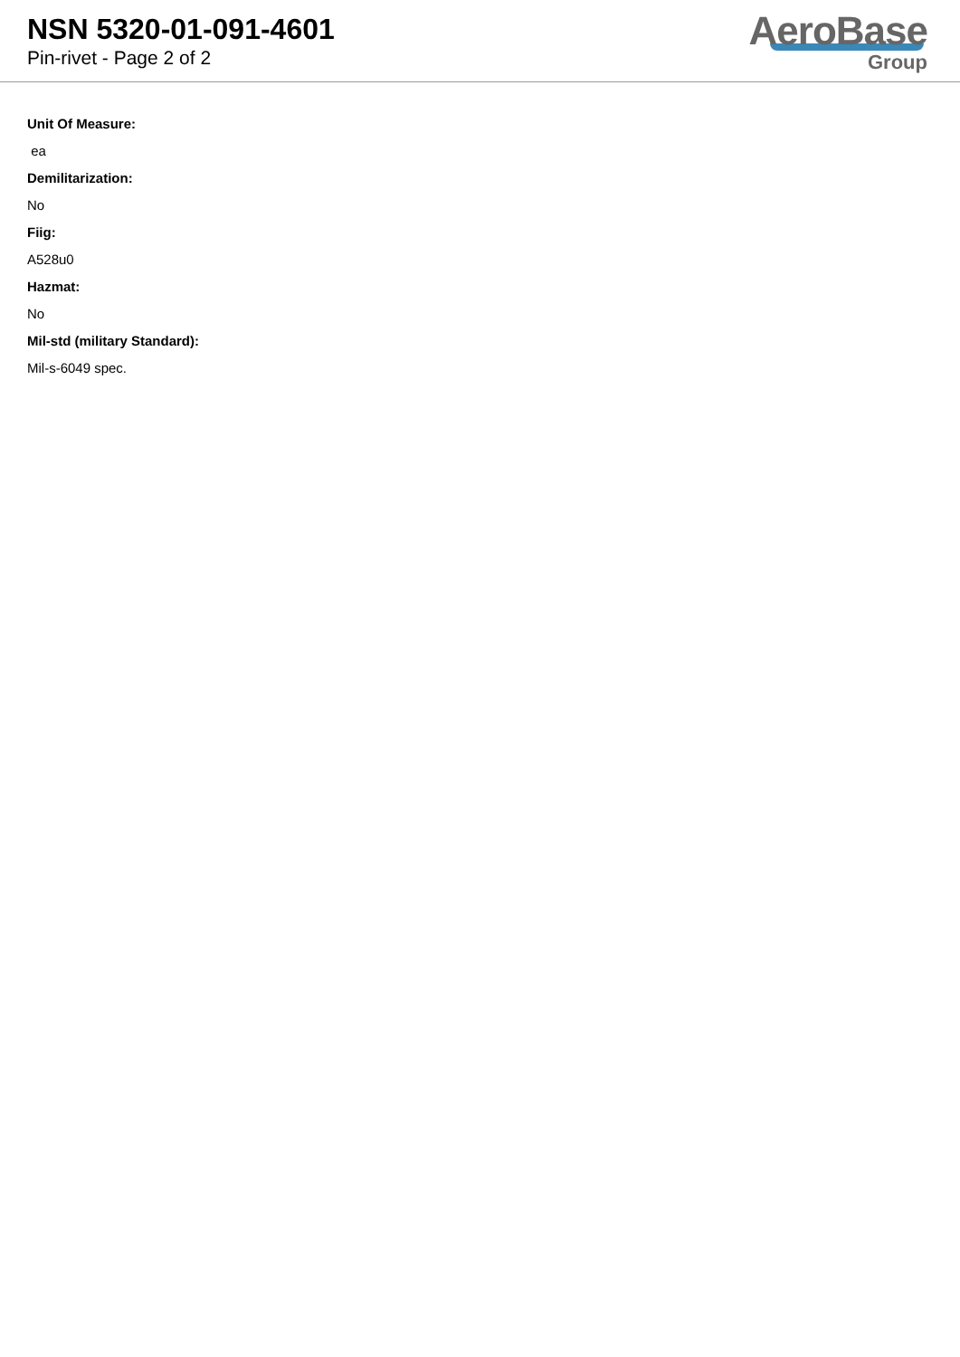NSN 5320-01-091-4601
Pin-rivet - Page 2 of 2
AeroBase
Group
Unit Of Measure:
ea
Demilitarization:
No
Fiig:
A528u0
Hazmat:
No
Mil-std (military Standard):
Mil-s-6049 spec.